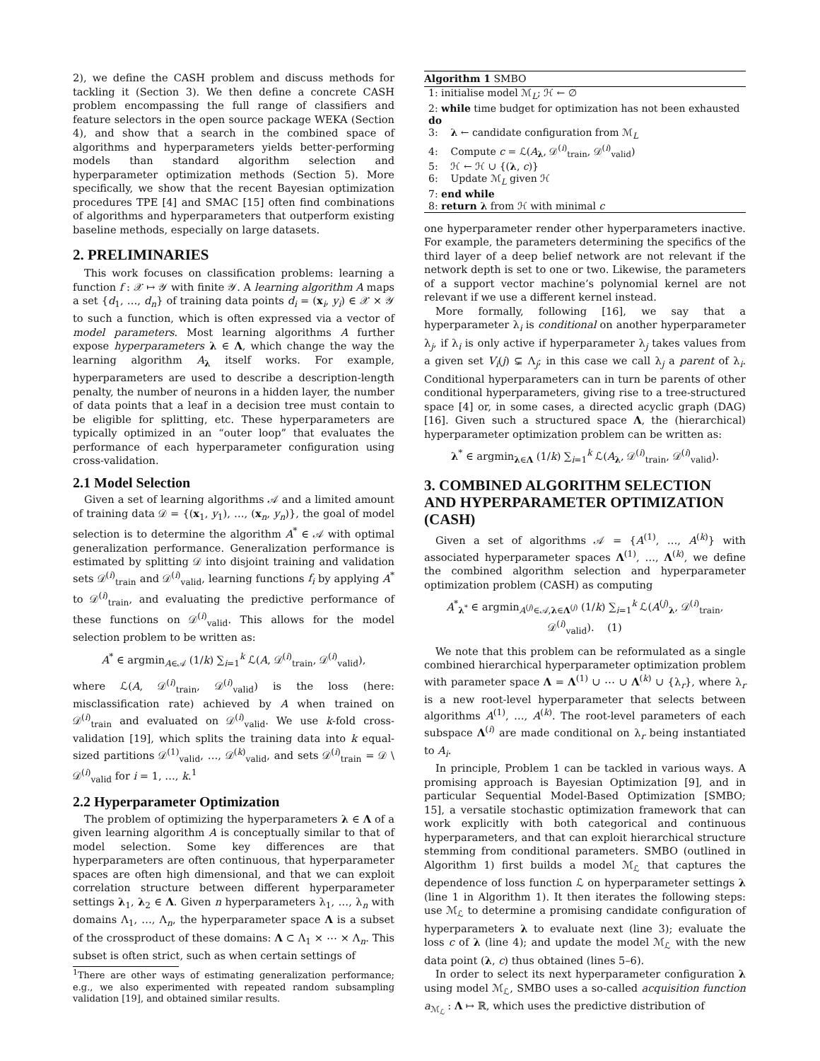2), we define the CASH problem and discuss methods for tackling it (Section 3). We then define a concrete CASH problem encompassing the full range of classifiers and feature selectors in the open source package WEKA (Section 4), and show that a search in the combined space of algorithms and hyperparameters yields better-performing models than standard algorithm selection and hyperparameter optimization methods (Section 5). More specifically, we show that the recent Bayesian optimization procedures TPE [4] and SMAC [15] often find combinations of algorithms and hyperparameters that outperform existing baseline methods, especially on large datasets.
2. PRELIMINARIES
This work focuses on classification problems: learning a function f : 𝒳 ↦ 𝒴 with finite 𝒴. A learning algorithm A maps a set {d<sub>1</sub>, …, d<sub>n</sub>} of training data points d<sub>i</sub> = (x<sub>i</sub>, y<sub>i</sub>) ∈ 𝒳 × 𝒴 to such a function, which is often expressed via a vector of model parameters. Most learning algorithms A further expose hyperparameters λ ∈ Λ, which change the way the learning algorithm A<sub>λ</sub> itself works. For example, hyperparameters are used to describe a description-length penalty, the number of neurons in a hidden layer, the number of data points that a leaf in a decision tree must contain to be eligible for splitting, etc. These hyperparameters are typically optimized in an “outer loop” that evaluates the performance of each hyperparameter configuration using cross-validation.
2.1 Model Selection
Given a set of learning algorithms 𝒜 and a limited amount of training data 𝒟 = {(x<sub>1</sub>, y<sub>1</sub>), …, (x<sub>n</sub>, y<sub>n</sub>)}, the goal of model selection is to determine the algorithm A<sup>*</sup> ∈ 𝒜 with optimal generalization performance. Generalization performance is estimated by splitting 𝒟 into disjoint training and validation sets 𝒟<sup>(i)</sup><sub>train</sub> and 𝒟<sup>(i)</sup><sub>valid</sub>, learning functions f<sub>i</sub> by applying A<sup>*</sup> to 𝒟<sup>(i)</sup><sub>train</sub>, and evaluating the predictive performance of these functions on 𝒟<sup>(i)</sup><sub>valid</sub>. This allows for the model selection problem to be written as:
A<sup>*</sup> ∈ argmin<sub>A∈𝒜</sub> (1/k) ∑<sub>i=1</sub><sup>k</sup> ℒ(A, 𝒟<sup>(i)</sup><sub>train</sub>, 𝒟<sup>(i)</sup><sub>valid</sub>),
where ℒ(A, 𝒟<sup>(i)</sup><sub>train</sub>, 𝒟<sup>(i)</sup><sub>valid</sub>) is the loss (here: misclassification rate) achieved by A when trained on 𝒟<sup>(i)</sup><sub>train</sub> and evaluated on 𝒟<sup>(i)</sup><sub>valid</sub>. We use k-fold cross-validation [19], which splits the training data into k equal-sized partitions 𝒟<sup>(1)</sup><sub>valid</sub>, …, 𝒟<sup>(k)</sup><sub>valid</sub>, and sets 𝒟<sup>(i)</sup><sub>train</sub> = 𝒟 \ 𝒟<sup>(i)</sup><sub>valid</sub> for i = 1, …, k.<sup>1</sup>
2.2 Hyperparameter Optimization
The problem of optimizing the hyperparameters λ ∈ Λ of a given learning algorithm A is conceptually similar to that of model selection. Some key differences are that hyperparameters are often continuous, that hyperparameter spaces are often high dimensional, and that we can exploit correlation structure between different hyperparameter settings λ<sub>1</sub>, λ<sub>2</sub> ∈ Λ. Given n hyperparameters λ<sub>1</sub>, …, λ<sub>n</sub> with domains Λ<sub>1</sub>, …, Λ<sub>n</sub>, the hyperparameter space Λ is a subset of the crossproduct of these domains: Λ ⊂ Λ<sub>1</sub> × ⋯ × Λ<sub>n</sub>. This subset is often strict, such as when certain settings of
<sup>1</sup> There are other ways of estimating generalization performance; e.g., we also experimented with repeated random subsampling validation [19], and obtained similar results.
Algorithm 1 SMBO
1: initialise model ℳ<sub>L</sub>; ℋ ← ∅
2: while time budget for optimization has not been exhausted do
3: λ ← candidate configuration from ℳ<sub>L</sub>
4: Compute c = ℒ(A<sub>λ</sub>, 𝒟<sup>(i)</sup><sub>train</sub>, 𝒟<sup>(i)</sup><sub>valid</sub>)
5: ℋ ← ℋ ∪ {(λ, c)}
6: Update ℳ<sub>L</sub> given ℋ
7: end while
8: return λ from ℋ with minimal c
one hyperparameter render other hyperparameters inactive. For example, the parameters determining the specifics of the third layer of a deep belief network are not relevant if the network depth is set to one or two. Likewise, the parameters of a support vector machine’s polynomial kernel are not relevant if we use a different kernel instead.
More formally, following [16], we say that a hyperparameter λ<sub>i</sub> is conditional on another hyperparameter λ<sub>j</sub>, if λ<sub>i</sub> is only active if hyperparameter λ<sub>j</sub> takes values from a given set V<sub>i</sub>(j) ⊊ Λ<sub>j</sub>; in this case we call λ<sub>j</sub> a parent of λ<sub>i</sub>. Conditional hyperparameters can in turn be parents of other conditional hyperparameters, giving rise to a tree-structured space [4] or, in some cases, a directed acyclic graph (DAG) [16]. Given such a structured space Λ, the (hierarchical) hyperparameter optimization problem can be written as:
λ<sup>*</sup> ∈ argmin<sub>λ∈Λ</sub> (1/k) ∑<sub>i=1</sub><sup>k</sup> ℒ(A<sub>λ</sub>, 𝒟<sup>(i)</sup><sub>train</sub>, 𝒟<sup>(i)</sup><sub>valid</sub>).
3. COMBINED ALGORITHM SELECTION AND HYPERPARAMETER OPTIMIZATION (CASH)
Given a set of algorithms 𝒜 = {A<sup>(1)</sup>, …, A<sup>(k)</sup>} with associated hyperparameter spaces Λ<sup>(1)</sup>, …, Λ<sup>(k)</sup>, we define the combined algorithm selection and hyperparameter optimization problem (CASH) as computing
A<sup>*</sup><sub>λ<sup>*</sup></sub> ∈ argmin<sub>A<sup>(j)</sup>∈𝒜,λ∈Λ<sup>(j)</sup></sub> (1/k) ∑<sub>i=1</sub><sup>k</sup> ℒ(A<sup>(j)</sup><sub>λ</sub>, 𝒟<sup>(i)</sup><sub>train</sub>, 𝒟<sup>(i)</sup><sub>valid</sub>). (1)
We note that this problem can be reformulated as a single combined hierarchical hyperparameter optimization problem with parameter space Λ = Λ<sup>(1)</sup> ∪ ⋯ ∪ Λ<sup>(k)</sup> ∪ {λ<sub>r</sub>}, where λ<sub>r</sub> is a new root-level hyperparameter that selects between algorithms A<sup>(1)</sup>, …, A<sup>(k)</sup>. The root-level parameters of each subspace Λ<sup>(i)</sup> are made conditional on λ<sub>r</sub> being instantiated to A<sub>i</sub>.
In principle, Problem 1 can be tackled in various ways. A promising approach is Bayesian Optimization [9], and in particular Sequential Model-Based Optimization [SMBO; 15], a versatile stochastic optimization framework that can work explicitly with both categorical and continuous hyperparameters, and that can exploit hierarchical structure stemming from conditional parameters. SMBO (outlined in Algorithm 1) first builds a model ℳ<sub>ℒ</sub> that captures the dependence of loss function ℒ on hyperparameter settings λ (line 1 in Algorithm 1). It then iterates the following steps: use ℳ<sub>ℒ</sub> to determine a promising candidate configuration of hyperparameters λ to evaluate next (line 3); evaluate the loss c of λ (line 4); and update the model ℳ<sub>ℒ</sub> with the new data point (λ, c) thus obtained (lines 5–6).
In order to select its next hyperparameter configuration λ using model ℳ<sub>ℒ</sub>, SMBO uses a so-called acquisition function a<sub>ℳ<sub>ℒ</sub></sub> : Λ ↦ ℝ, which uses the predictive distribution of